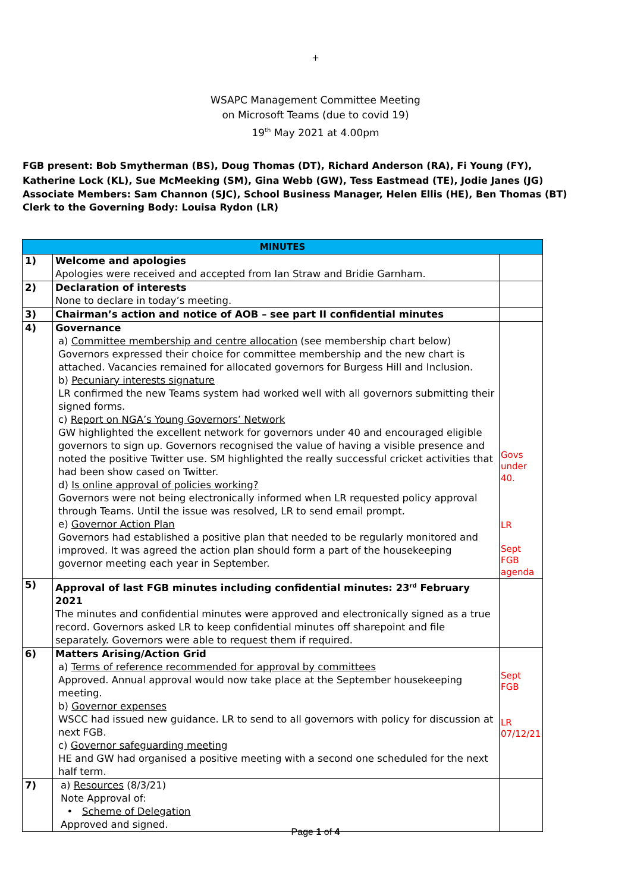+
WSAPC Management Committee Meeting
on Microsoft Teams (due to covid 19)
19<sup>th</sup> May 2021 at 4.00pm
FGB present: Bob Smytherman (BS), Doug Thomas (DT), Richard Anderson (RA), Fi Young (FY), Katherine Lock (KL), Sue McMeeking (SM), Gina Webb (GW), Tess Eastmead (TE), Jodie Janes (JG)
Associate Members: Sam Channon (SJC), School Business Manager, Helen Ellis (HE), Ben Thomas (BT)
Clerk to the Governing Body: Louisa Rydon (LR)
| MINUTES | | |
| --- | --- | --- |
| 1) | Welcome and apologies Apologies were received and accepted from Ian Straw and Bridie Garnham. | |
| 2) | Declaration of interests None to declare in today’s meeting. | |
| 3) | Chairman’s action and notice of AOB – see part II confidential minutes | |
| 4) | Governance a) Committee membership and centre allocation (see membership chart below) Governors expressed their choice for committee membership and the new chart is attached. Vacancies remained for allocated governors for Burgess Hill and Inclusion. b) Pecuniary interests signature LR confirmed the new Teams system had worked well with all governors submitting their signed forms. c) Report on NGA’s Young Governors’ Network GW highlighted the excellent network for governors under 40 and encouraged eligible governors to sign up. Governors recognised the value of having a visible presence and noted the positive Twitter use. SM highlighted the really successful cricket activities that had been show cased on Twitter. d) Is online approval of policies working? Governors were not being electronically informed when LR requested policy approval through Teams. Until the issue was resolved, LR to send email prompt. e) Governor Action Plan Governors had established a positive plan that needed to be regularly monitored and improved. It was agreed the action plan should form a part of the housekeeping governor meeting each year in September. | Govs under 40. LR Sept FGB agenda |
| 5) | Approval of last FGB minutes including confidential minutes: 23<sup>rd</sup> February 2021 The minutes and confidential minutes were approved and electronically signed as a true record. Governors asked LR to keep confidential minutes off sharepoint and file separately. Governors were able to request them if required. | |
| 6) | Matters Arising/Action Grid a) Terms of reference recommended for approval by committees Approved. Annual approval would now take place at the September housekeeping meeting. b) Governor expenses WSCC had issued new guidance. LR to send to all governors with policy for discussion at next FGB. c) Governor safeguarding meeting HE and GW had organised a positive meeting with a second one scheduled for the next half term. | Sept FGB LR 07/12/21 |
| 7) | a) Resources (8/3/21) Note Approval of: • Scheme of Delegation Approved and signed. | |
Page 1 of 4